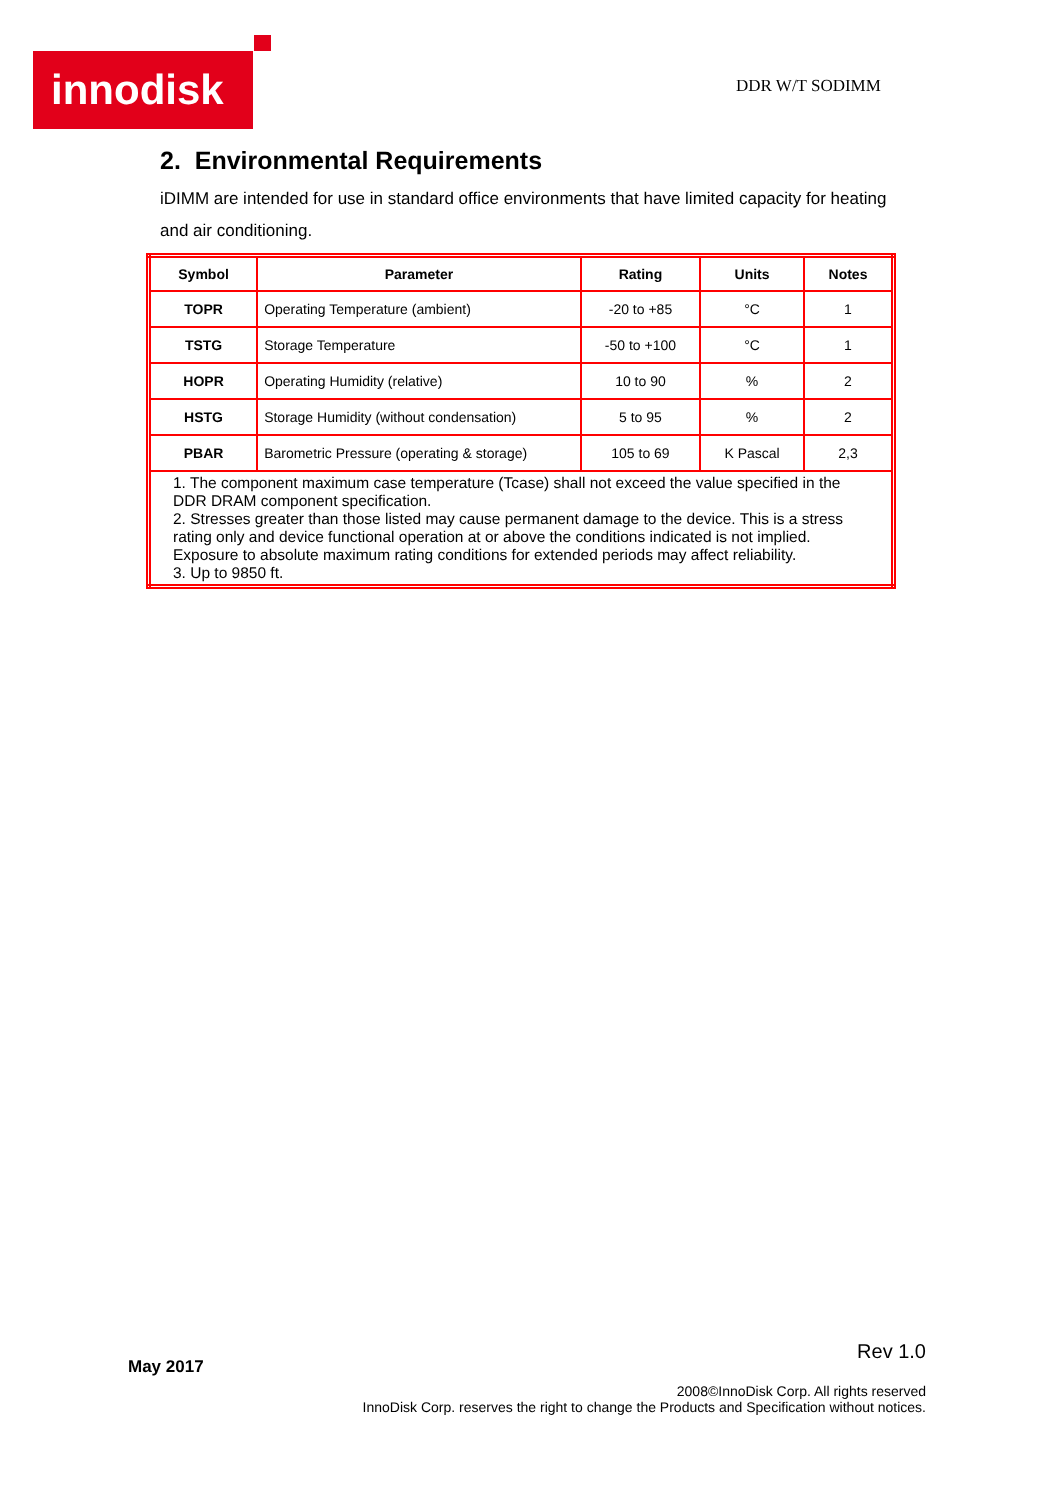innodisk DDR W/T SODIMM
2. Environmental Requirements
iDIMM are intended for use in standard office environments that have limited capacity for heating and air conditioning.
| Symbol | Parameter | Rating | Units | Notes |
| --- | --- | --- | --- | --- |
| TOPR | Operating Temperature (ambient) | -20 to +85 | °C | 1 |
| TSTG | Storage Temperature | -50 to +100 | °C | 1 |
| HOPR | Operating Humidity (relative) | 10 to 90 | % | 2 |
| HSTG | Storage Humidity (without condensation) | 5 to 95 | % | 2 |
| PBAR | Barometric Pressure (operating & storage) | 105 to 69 | K Pascal | 2,3 |
| 1. The component maximum case temperature (Tcase) shall not exceed the value specified in the DDR DRAM component specification. 2. Stresses greater than those listed may cause permanent damage to the device. This is a stress rating only and device functional operation at or above the conditions indicated is not implied. Exposure to absolute maximum rating conditions for extended periods may affect reliability. 3. Up to 9850 ft. | | | | |
Rev 1.0
May 2017
2008©InnoDisk Corp. All rights reserved
InnoDisk Corp. reserves the right to change the Products and Specification without notices.